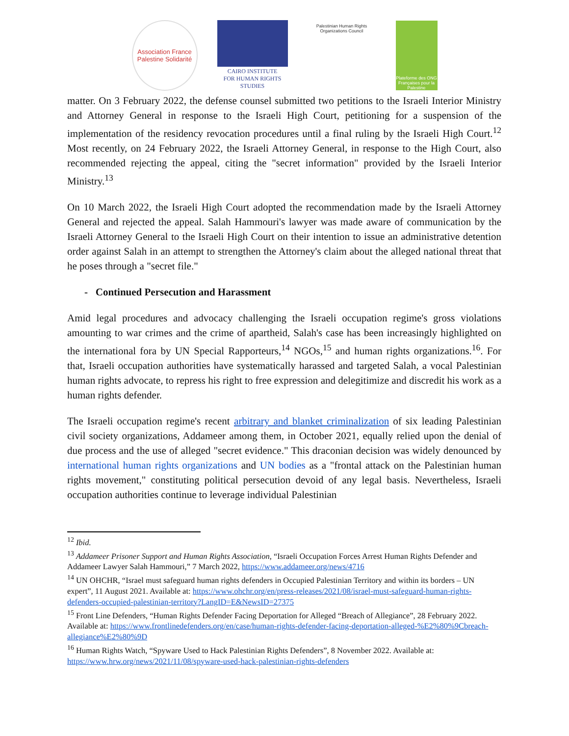Association France Palestine Solidarité
CAIRO INSTITUTE
FOR HUMAN RIGHTS STUDIES
Palestinian Human Rights Organizations Council
Plateforme des ONG Françaises pour la Palestine
matter. On 3 February 2022, the defense counsel submitted two petitions to the Israeli Interior Ministry and Attorney General in response to the Israeli High Court, petitioning for a suspension of the implementation of the residency revocation procedures until a final ruling by the Israeli High Court.<sup>12</sup> Most recently, on 24 February 2022, the Israeli Attorney General, in response to the High Court, also recommended rejecting the appeal, citing the "secret information" provided by the Israeli Interior Ministry.<sup>13</sup>
On 10 March 2022, the Israeli High Court adopted the recommendation made by the Israeli Attorney General and rejected the appeal. Salah Hammouri's lawyer was made aware of communication by the Israeli Attorney General to the Israeli High Court on their intention to issue an administrative detention order against Salah in an attempt to strengthen the Attorney's claim about the alleged national threat that he poses through a "secret file."
- Continued Persecution and Harassment
Amid legal procedures and advocacy challenging the Israeli occupation regime's gross violations amounting to war crimes and the crime of apartheid, Salah's case has been increasingly highlighted on the international fora by UN Special Rapporteurs,<sup>14</sup> NGOs,<sup>15</sup> and human rights organizations.<sup>16</sup>. For that, Israeli occupation authorities have systematically harassed and targeted Salah, a vocal Palestinian human rights advocate, to repress his right to free expression and delegitimize and discredit his work as a human rights defender.
The Israeli occupation regime's recent arbitrary and blanket criminalization of six leading Palestinian civil society organizations, Addameer among them, in October 2021, equally relied upon the denial of due process and the use of alleged "secret evidence." This draconian decision was widely denounced by international human rights organizations and UN bodies as a "frontal attack on the Palestinian human rights movement," constituting political persecution devoid of any legal basis. Nevertheless, Israeli occupation authorities continue to leverage individual Palestinian
<sup>12</sup> Ibid.
<sup>13</sup> Addameer Prisoner Support and Human Rights Association, “Israeli Occupation Forces Arrest Human Rights Defender and Addameer Lawyer Salah Hammouri,” 7 March 2022, https://www.addameer.org/news/4716
<sup>14</sup> UN OHCHR, “Israel must safeguard human rights defenders in Occupied Palestinian Territory and within its borders – UN expert”, 11 August 2021. Available at: https://www.ohchr.org/en/press-releases/2021/08/israel-must-safeguard-human-rights-defenders-occupied-palestinian-territory?LangID=E&NewsID=27375
<sup>15</sup> Front Line Defenders, “Human Rights Defender Facing Deportation for Alleged “Breach of Allegiance”, 28 February 2022. Available at: https://www.frontlinedefenders.org/en/case/human-rights-defender-facing-deportation-alleged-%E2%80%9Cbreach-allegiance%E2%80%9D
<sup>16</sup> Human Rights Watch, “Spyware Used to Hack Palestinian Rights Defenders”, 8 November 2022. Available at: https://www.hrw.org/news/2021/11/08/spyware-used-hack-palestinian-rights-defenders